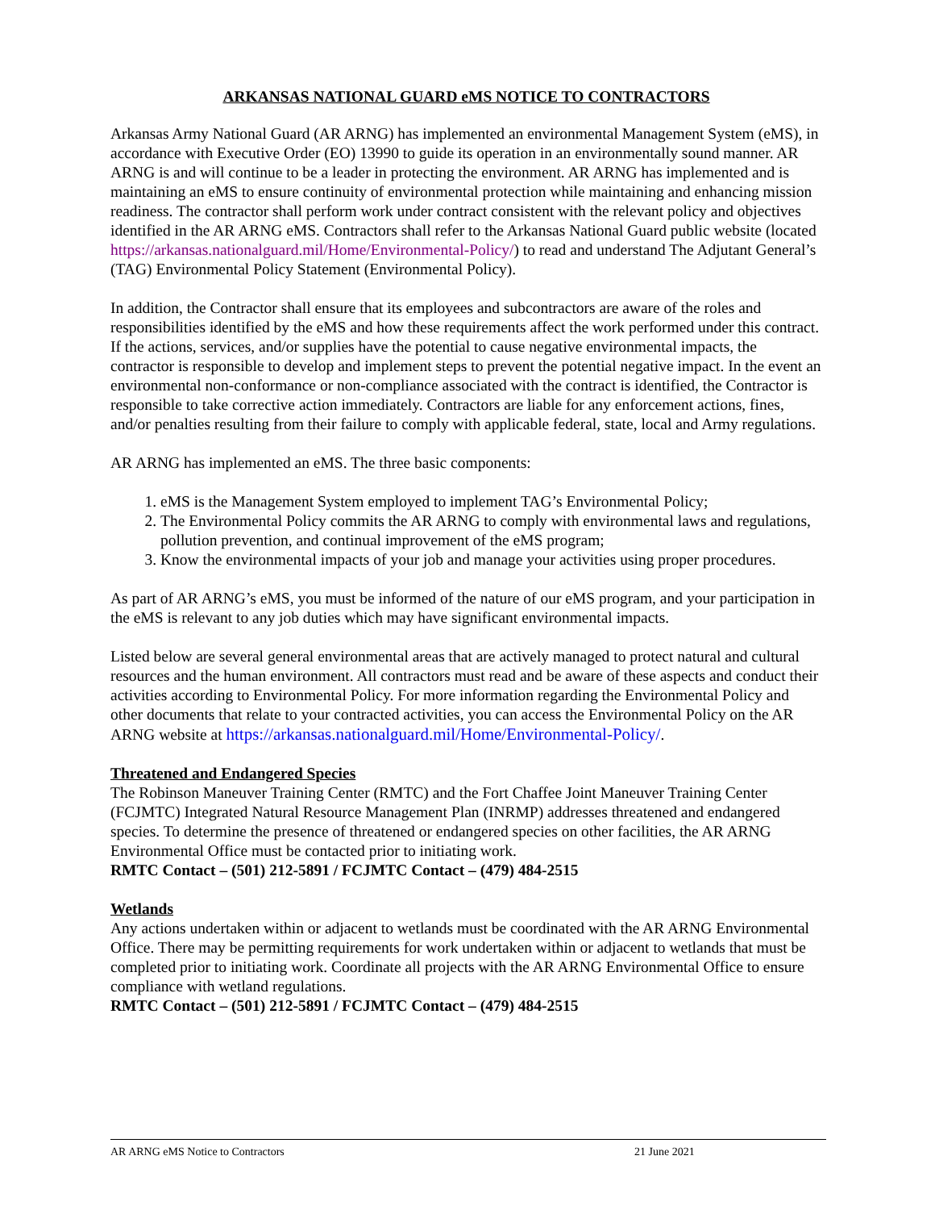ARKANSAS NATIONAL GUARD eMS NOTICE TO CONTRACTORS
Arkansas Army National Guard (AR ARNG) has implemented an environmental Management System (eMS), in accordance with Executive Order (EO) 13990 to guide its operation in an environmentally sound manner. AR ARNG is and will continue to be a leader in protecting the environment. AR ARNG has implemented and is maintaining an eMS to ensure continuity of environmental protection while maintaining and enhancing mission readiness. The contractor shall perform work under contract consistent with the relevant policy and objectives identified in the AR ARNG eMS. Contractors shall refer to the Arkansas National Guard public website (located https://arkansas.nationalguard.mil/Home/Environmental-Policy/) to read and understand The Adjutant General’s (TAG) Environmental Policy Statement (Environmental Policy).
In addition, the Contractor shall ensure that its employees and subcontractors are aware of the roles and responsibilities identified by the eMS and how these requirements affect the work performed under this contract. If the actions, services, and/or supplies have the potential to cause negative environmental impacts, the contractor is responsible to develop and implement steps to prevent the potential negative impact. In the event an environmental non-conformance or non-compliance associated with the contract is identified, the Contractor is responsible to take corrective action immediately. Contractors are liable for any enforcement actions, fines, and/or penalties resulting from their failure to comply with applicable federal, state, local and Army regulations.
AR ARNG has implemented an eMS. The three basic components:
1. eMS is the Management System employed to implement TAG’s Environmental Policy;
2. The Environmental Policy commits the AR ARNG to comply with environmental laws and regulations, pollution prevention, and continual improvement of the eMS program;
3. Know the environmental impacts of your job and manage your activities using proper procedures.
As part of AR ARNG’s eMS, you must be informed of the nature of our eMS program, and your participation in the eMS is relevant to any job duties which may have significant environmental impacts.
Listed below are several general environmental areas that are actively managed to protect natural and cultural resources and the human environment. All contractors must read and be aware of these aspects and conduct their activities according to Environmental Policy. For more information regarding the Environmental Policy and other documents that relate to your contracted activities, you can access the Environmental Policy on the AR ARNG website at https://arkansas.nationalguard.mil/Home/Environmental-Policy/.
Threatened and Endangered Species
The Robinson Maneuver Training Center (RMTC) and the Fort Chaffee Joint Maneuver Training Center (FCJMTC) Integrated Natural Resource Management Plan (INRMP) addresses threatened and endangered species. To determine the presence of threatened or endangered species on other facilities, the AR ARNG Environmental Office must be contacted prior to initiating work.
RMTC Contact – (501) 212-5891 / FCJMTC Contact – (479) 484-2515
Wetlands
Any actions undertaken within or adjacent to wetlands must be coordinated with the AR ARNG Environmental Office. There may be permitting requirements for work undertaken within or adjacent to wetlands that must be completed prior to initiating work. Coordinate all projects with the AR ARNG Environmental Office to ensure compliance with wetland regulations.
RMTC Contact – (501) 212-5891 / FCJMTC Contact – (479) 484-2515
AR ARNG eMS Notice to Contractors 21 June 2021